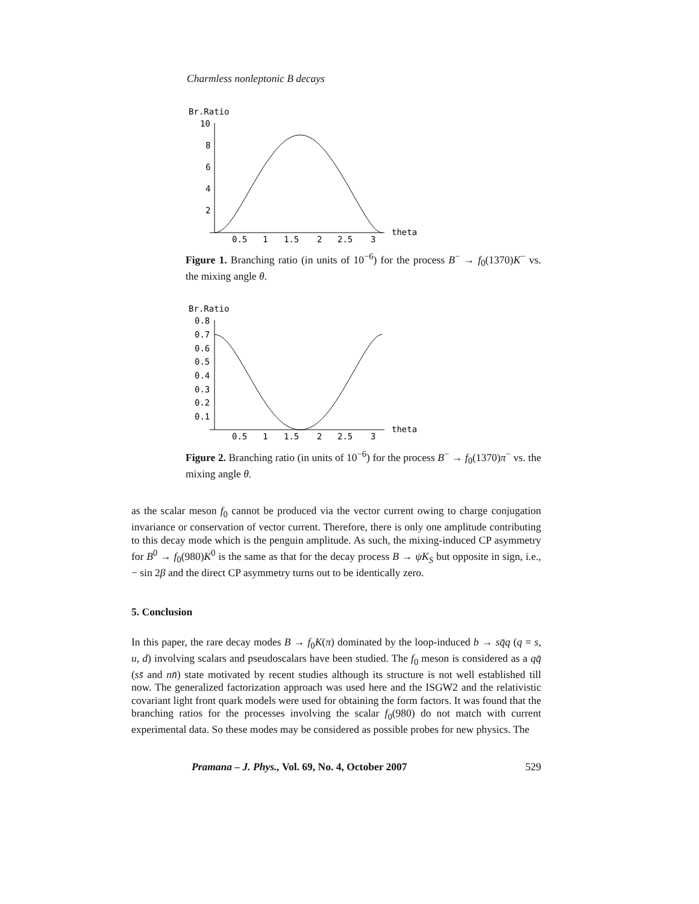Charmless nonleptonic B decays
Br.Ratio
10
8
6
4
2
0.5
1
1.5
2
2.5
3
theta
Figure 1. Branching ratio (in units of 10<sup>−6</sup>) for the process B<sup>−</sup> → f<sub>0</sub>(1370)K<sup>−</sup> vs. the mixing angle θ.
Br.Ratio
0.8
0.7
0.6
0.5
0.4
0.3
0.2
0.1
0.5
1
1.5
2
2.5
3
theta
Figure 2. Branching ratio (in units of 10<sup>−6</sup>) for the process B<sup>−</sup> → f<sub>0</sub>(1370)π<sup>−</sup> vs. the mixing angle θ.
as the scalar meson f<sub>0</sub> cannot be produced via the vector current owing to charge conjugation invariance or conservation of vector current. Therefore, there is only one amplitude contributing to this decay mode which is the penguin amplitude. As such, the mixing-induced CP asymmetry for B<sup>0</sup> → f<sub>0</sub>(980)K<sup>0</sup> is the same as that for the decay process B → ψK<sub>S</sub> but opposite in sign, i.e., − sin 2β and the direct CP asymmetry turns out to be identically zero.
5. Conclusion
In this paper, the rare decay modes B → f<sub>0</sub>K(π) dominated by the loop-induced b → sq̄q (q = s, u, d) involving scalars and pseudoscalars have been studied. The f<sub>0</sub> meson is considered as a qq̄ (ss̄ and nn̄) state motivated by recent studies although its structure is not well established till now. The generalized factorization approach was used here and the ISGW2 and the relativistic covariant light front quark models were used for obtaining the form factors. It was found that the branching ratios for the processes involving the scalar f<sub>0</sub>(980) do not match with current experimental data. So these modes may be considered as possible probes for new physics. The
Pramana – J. Phys., Vol. 69, No. 4, October 2007 529